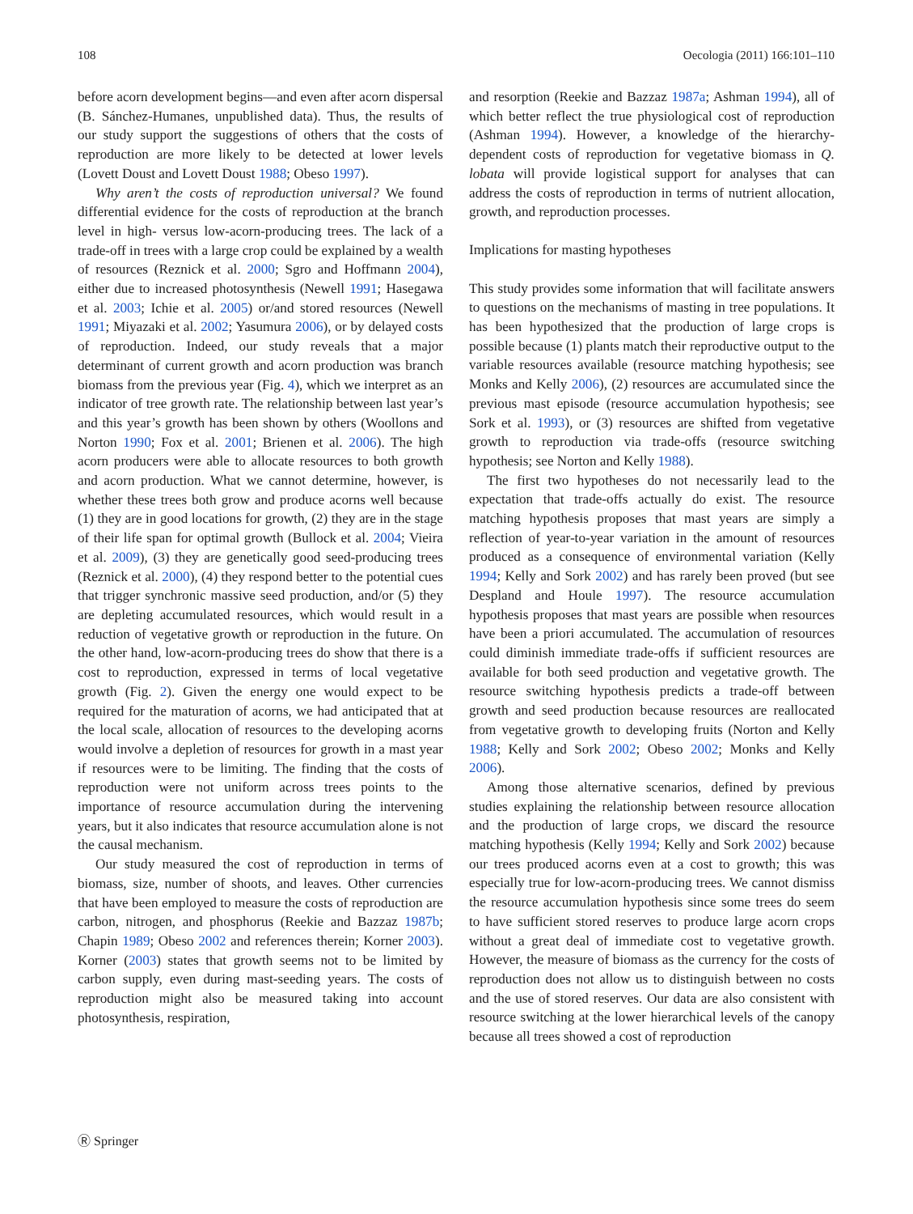108 Oecologia (2011) 166:101–110
before acorn development begins—and even after acorn dispersal (B. Sánchez-Humanes, unpublished data). Thus, the results of our study support the suggestions of others that the costs of reproduction are more likely to be detected at lower levels (Lovett Doust and Lovett Doust 1988; Obeso 1997).
Why aren’t the costs of reproduction universal? We found differential evidence for the costs of reproduction at the branch level in high- versus low-acorn-producing trees. The lack of a trade-off in trees with a large crop could be explained by a wealth of resources (Reznick et al. 2000; Sgro and Hoffmann 2004), either due to increased photosynthesis (Newell 1991; Hasegawa et al. 2003; Ichie et al. 2005) or/and stored resources (Newell 1991; Miyazaki et al. 2002; Yasumura 2006), or by delayed costs of reproduction. Indeed, our study reveals that a major determinant of current growth and acorn production was branch biomass from the previous year (Fig. 4), which we interpret as an indicator of tree growth rate. The relationship between last year’s and this year’s growth has been shown by others (Woollons and Norton 1990; Fox et al. 2001; Brienen et al. 2006). The high acorn producers were able to allocate resources to both growth and acorn production. What we cannot determine, however, is whether these trees both grow and produce acorns well because (1) they are in good locations for growth, (2) they are in the stage of their life span for optimal growth (Bullock et al. 2004; Vieira et al. 2009), (3) they are genetically good seed-producing trees (Reznick et al. 2000), (4) they respond better to the potential cues that trigger synchronic massive seed production, and/or (5) they are depleting accumulated resources, which would result in a reduction of vegetative growth or reproduction in the future. On the other hand, low-acorn-producing trees do show that there is a cost to reproduction, expressed in terms of local vegetative growth (Fig. 2). Given the energy one would expect to be required for the maturation of acorns, we had anticipated that at the local scale, allocation of resources to the developing acorns would involve a depletion of resources for growth in a mast year if resources were to be limiting. The finding that the costs of reproduction were not uniform across trees points to the importance of resource accumulation during the intervening years, but it also indicates that resource accumulation alone is not the causal mechanism.
Our study measured the cost of reproduction in terms of biomass, size, number of shoots, and leaves. Other currencies that have been employed to measure the costs of reproduction are carbon, nitrogen, and phosphorus (Reekie and Bazzaz 1987b; Chapin 1989; Obeso 2002 and references therein; Korner 2003). Korner (2003) states that growth seems not to be limited by carbon supply, even during mast-seeding years. The costs of reproduction might also be measured taking into account photosynthesis, respiration,
and resorption (Reekie and Bazzaz 1987a; Ashman 1994), all of which better reflect the true physiological cost of reproduction (Ashman 1994). However, a knowledge of the hierarchy-dependent costs of reproduction for vegetative biomass in Q. lobata will provide logistical support for analyses that can address the costs of reproduction in terms of nutrient allocation, growth, and reproduction processes.
Implications for masting hypotheses
This study provides some information that will facilitate answers to questions on the mechanisms of masting in tree populations. It has been hypothesized that the production of large crops is possible because (1) plants match their reproductive output to the variable resources available (resource matching hypothesis; see Monks and Kelly 2006), (2) resources are accumulated since the previous mast episode (resource accumulation hypothesis; see Sork et al. 1993), or (3) resources are shifted from vegetative growth to reproduction via trade-offs (resource switching hypothesis; see Norton and Kelly 1988).
The first two hypotheses do not necessarily lead to the expectation that trade-offs actually do exist. The resource matching hypothesis proposes that mast years are simply a reflection of year-to-year variation in the amount of resources produced as a consequence of environmental variation (Kelly 1994; Kelly and Sork 2002) and has rarely been proved (but see Despland and Houle 1997). The resource accumulation hypothesis proposes that mast years are possible when resources have been a priori accumulated. The accumulation of resources could diminish immediate trade-offs if sufficient resources are available for both seed production and vegetative growth. The resource switching hypothesis predicts a trade-off between growth and seed production because resources are reallocated from vegetative growth to developing fruits (Norton and Kelly 1988; Kelly and Sork 2002; Obeso 2002; Monks and Kelly 2006).
Among those alternative scenarios, defined by previous studies explaining the relationship between resource allocation and the production of large crops, we discard the resource matching hypothesis (Kelly 1994; Kelly and Sork 2002) because our trees produced acorns even at a cost to growth; this was especially true for low-acorn-producing trees. We cannot dismiss the resource accumulation hypothesis since some trees do seem to have sufficient stored reserves to produce large acorn crops without a great deal of immediate cost to vegetative growth. However, the measure of biomass as the currency for the costs of reproduction does not allow us to distinguish between no costs and the use of stored reserves. Our data are also consistent with resource switching at the lower hierarchical levels of the canopy because all trees showed a cost of reproduction
Ⓡ Springer